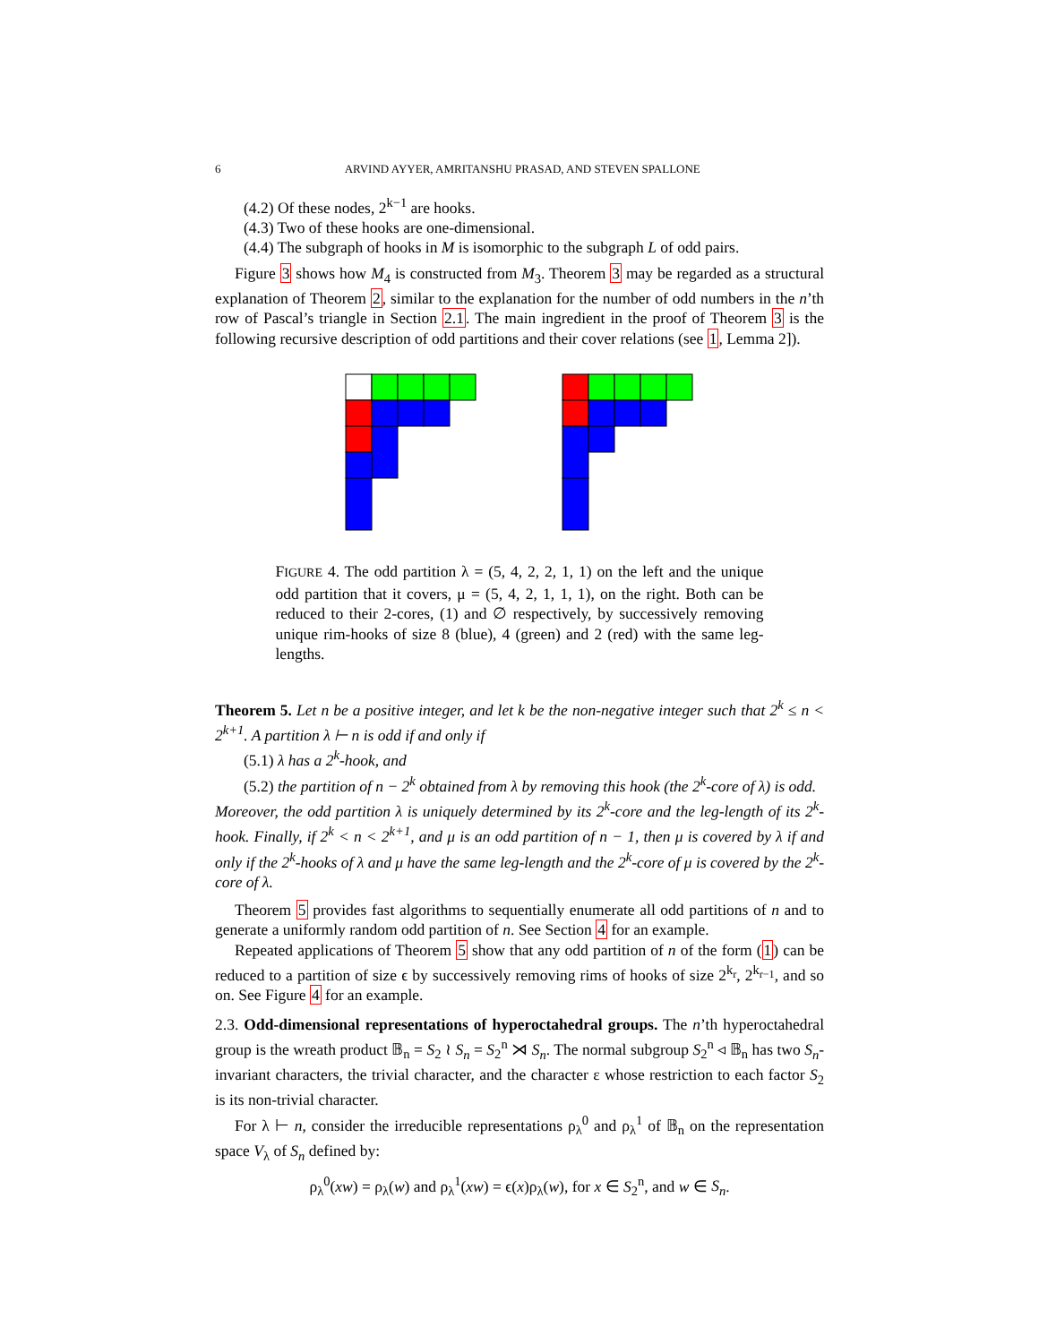6 ARVIND AYYER, AMRITANSHU PRASAD, AND STEVEN SPALLONE
(4.2) Of these nodes, 2<sup>k−1</sup> are hooks.
(4.3) Two of these hooks are one-dimensional.
(4.4) The subgraph of hooks in M is isomorphic to the subgraph L of odd pairs.
Figure 3 shows how M<sub>4</sub> is constructed from M<sub>3</sub>. Theorem 3 may be regarded as a structural explanation of Theorem 2, similar to the explanation for the number of odd numbers in the n’th row of Pascal’s triangle in Section 2.1. The main ingredient in the proof of Theorem 3 is the following recursive description of odd partitions and their cover relations (see 1, Lemma 2]).
FIGURE 4. The odd partition λ = (5, 4, 2, 2, 1, 1) on the left and the unique odd partition that it covers, μ = (5, 4, 2, 1, 1, 1), on the right. Both can be reduced to their 2-cores, (1) and ∅ respectively, by successively removing unique rim-hooks of size 8 (blue), 4 (green) and 2 (red) with the same leg-lengths.
Theorem 5. Let n be a positive integer, and let k be the non-negative integer such that 2<sup>k</sup> ≤ n < 2<sup>k+1</sup>. A partition λ ⊢ n is odd if and only if
(5.1) λ has a 2<sup>k</sup>-hook, and
(5.2) the partition of n − 2<sup>k</sup> obtained from λ by removing this hook (the 2<sup>k</sup>-core of λ) is odd.
Moreover, the odd partition λ is uniquely determined by its 2<sup>k</sup>-core and the leg-length of its 2<sup>k</sup>-hook. Finally, if 2<sup>k</sup> < n < 2<sup>k+1</sup>, and μ is an odd partition of n − 1, then μ is covered by λ if and only if the 2<sup>k</sup>-hooks of λ and μ have the same leg-length and the 2<sup>k</sup>-core of μ is covered by the 2<sup>k</sup>-core of λ.
Theorem 5 provides fast algorithms to sequentially enumerate all odd partitions of n and to generate a uniformly random odd partition of n. See Section 4 for an example.
Repeated applications of Theorem 5 show that any odd partition of n of the form (1) can be reduced to a partition of size ϵ by successively removing rims of hooks of size 2<sup>k<sub>r</sub></sup>, 2<sup>k<sub>r−1</sub></sup>, and so on. See Figure 4 for an example.
2.3. Odd-dimensional representations of hyperoctahedral groups. The n’th hyperoctahedral group is the wreath product 𝔹<sub>n</sub> = S<sub>2</sub> ≀ S<sub>n</sub> = S<sub>2</sub><sup>n</sup> ⋊ S<sub>n</sub>. The normal subgroup S<sub>2</sub><sup>n</sup> ◃ 𝔹<sub>n</sub> has two S<sub>n</sub>-invariant characters, the trivial character, and the character ε whose restriction to each factor S<sub>2</sub> is its non-trivial character.
For λ ⊢ n, consider the irreducible representations ρ<sub>λ</sub><sup>0</sup> and ρ<sub>λ</sub><sup>1</sup> of 𝔹<sub>n</sub> on the representation space V<sub>λ</sub> of S<sub>n</sub> defined by:
ρ<sub>λ</sub><sup>0</sup>(xw) = ρ<sub>λ</sub>(w) and ρ<sub>λ</sub><sup>1</sup>(xw) = ϵ(x)ρ<sub>λ</sub>(w), for x ∈ S<sub>2</sub><sup>n</sup>, and w ∈ S<sub>n</sub>.